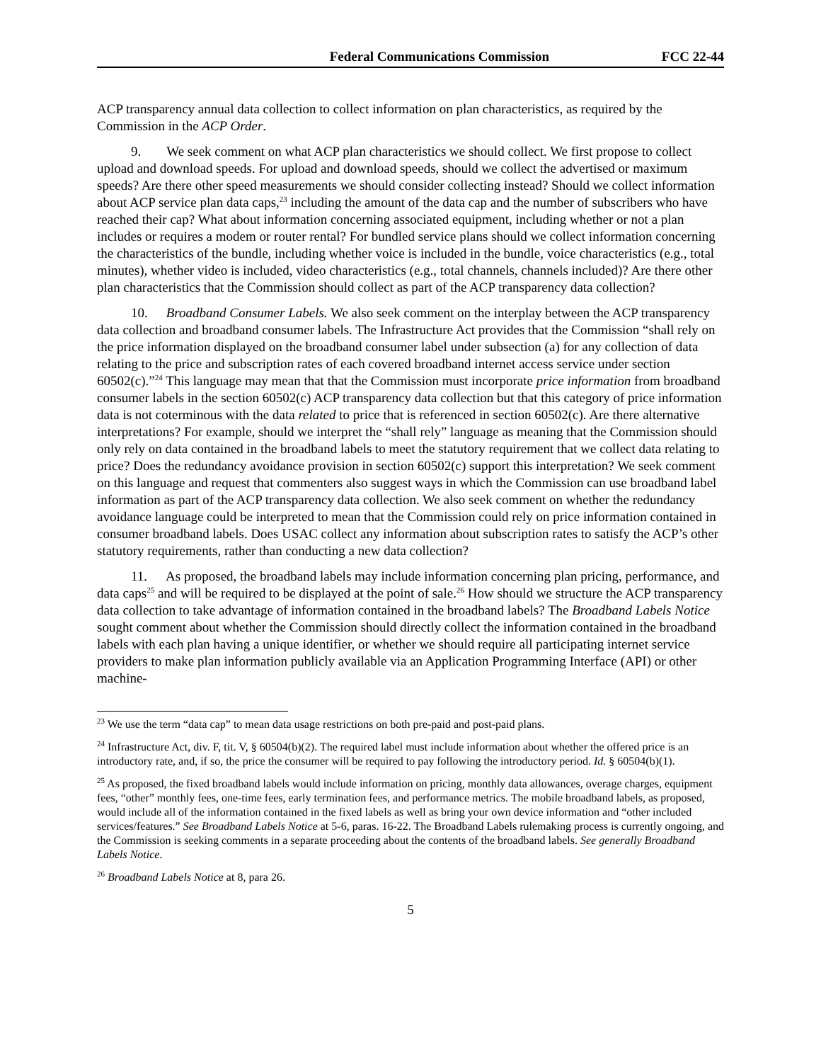Federal Communications Commission FCC 22-44
ACP transparency annual data collection to collect information on plan characteristics, as required by the Commission in the ACP Order.
9. We seek comment on what ACP plan characteristics we should collect. We first propose to collect upload and download speeds. For upload and download speeds, should we collect the advertised or maximum speeds? Are there other speed measurements we should consider collecting instead? Should we collect information about ACP service plan data caps,<sup>23</sup> including the amount of the data cap and the number of subscribers who have reached their cap? What about information concerning associated equipment, including whether or not a plan includes or requires a modem or router rental? For bundled service plans should we collect information concerning the characteristics of the bundle, including whether voice is included in the bundle, voice characteristics (e.g., total minutes), whether video is included, video characteristics (e.g., total channels, channels included)? Are there other plan characteristics that the Commission should collect as part of the ACP transparency data collection?
10. Broadband Consumer Labels. We also seek comment on the interplay between the ACP transparency data collection and broadband consumer labels. The Infrastructure Act provides that the Commission “shall rely on the price information displayed on the broadband consumer label under subsection (a) for any collection of data relating to the price and subscription rates of each covered broadband internet access service under section 60502(c).”<sup>24</sup> This language may mean that that the Commission must incorporate price information from broadband consumer labels in the section 60502(c) ACP transparency data collection but that this category of price information data is not coterminous with the data related to price that is referenced in section 60502(c). Are there alternative interpretations? For example, should we interpret the “shall rely” language as meaning that the Commission should only rely on data contained in the broadband labels to meet the statutory requirement that we collect data relating to price? Does the redundancy avoidance provision in section 60502(c) support this interpretation? We seek comment on this language and request that commenters also suggest ways in which the Commission can use broadband label information as part of the ACP transparency data collection. We also seek comment on whether the redundancy avoidance language could be interpreted to mean that the Commission could rely on price information contained in consumer broadband labels. Does USAC collect any information about subscription rates to satisfy the ACP’s other statutory requirements, rather than conducting a new data collection?
11. As proposed, the broadband labels may include information concerning plan pricing, performance, and data caps<sup>25</sup> and will be required to be displayed at the point of sale.<sup>26</sup> How should we structure the ACP transparency data collection to take advantage of information contained in the broadband labels? The Broadband Labels Notice sought comment about whether the Commission should directly collect the information contained in the broadband labels with each plan having a unique identifier, or whether we should require all participating internet service providers to make plan information publicly available via an Application Programming Interface (API) or other machine-
<sup>23</sup> We use the term “data cap” to mean data usage restrictions on both pre-paid and post-paid plans.
<sup>24</sup> Infrastructure Act, div. F, tit. V, § 60504(b)(2). The required label must include information about whether the offered price is an introductory rate, and, if so, the price the consumer will be required to pay following the introductory period. Id. § 60504(b)(1).
<sup>25</sup> As proposed, the fixed broadband labels would include information on pricing, monthly data allowances, overage charges, equipment fees, “other” monthly fees, one-time fees, early termination fees, and performance metrics. The mobile broadband labels, as proposed, would include all of the information contained in the fixed labels as well as bring your own device information and “other included services/features.” See Broadband Labels Notice at 5-6, paras. 16-22. The Broadband Labels rulemaking process is currently ongoing, and the Commission is seeking comments in a separate proceeding about the contents of the broadband labels. See generally Broadband Labels Notice.
<sup>26</sup> Broadband Labels Notice at 8, para 26.
5